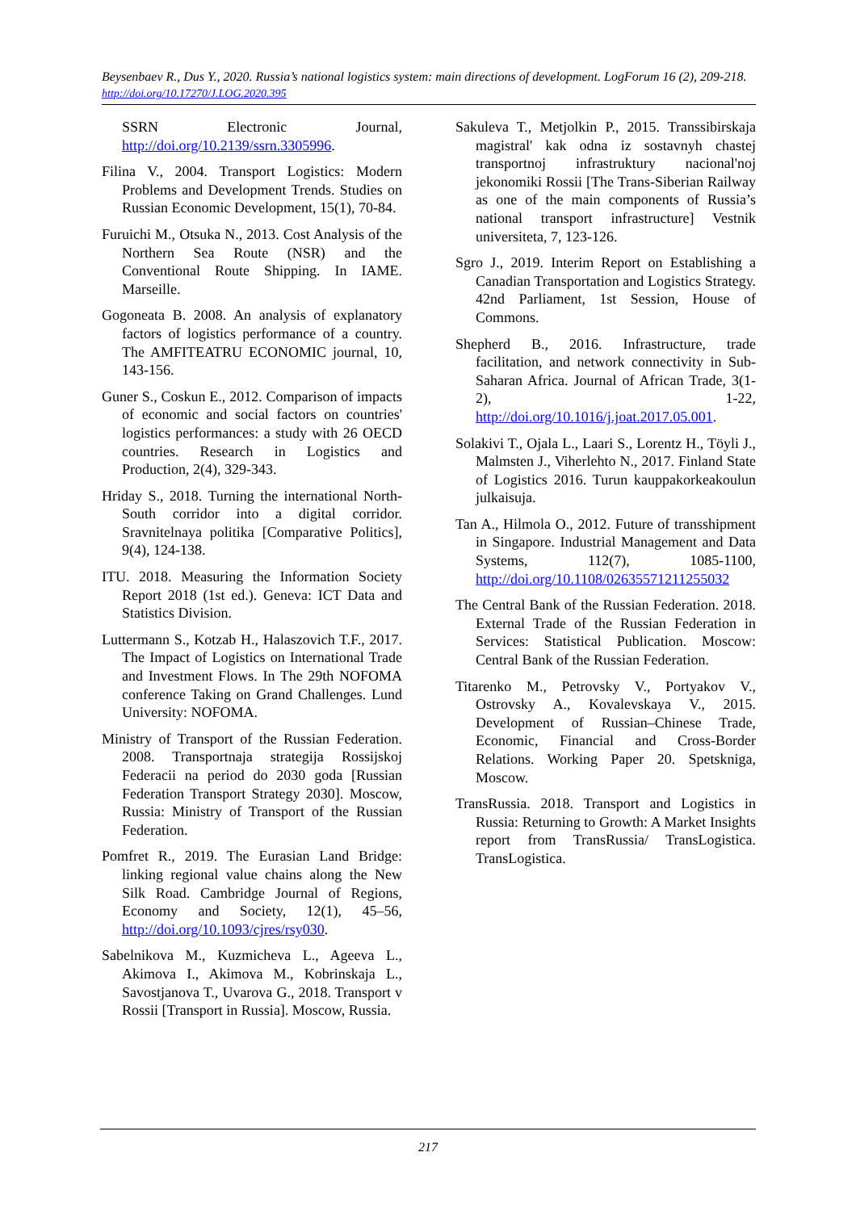Beysenbaev R., Dus Y., 2020. Russia’s national logistics system: main directions of development. LogForum 16 (2), 209-218. http://doi.org/10.17270/J.LOG.2020.395
SSRN Electronic Journal, http://doi.org/10.2139/ssrn.3305996.
Filina V., 2004. Transport Logistics: Modern Problems and Development Trends. Studies on Russian Economic Development, 15(1), 70-84.
Furuichi M., Otsuka N., 2013. Cost Analysis of the Northern Sea Route (NSR) and the Conventional Route Shipping. In IAME. Marseille.
Gogoneata B. 2008. An analysis of explanatory factors of logistics performance of a country. The AMFITEATRU ECONOMIC journal, 10, 143-156.
Guner S., Coskun E., 2012. Comparison of impacts of economic and social factors on countries' logistics performances: a study with 26 OECD countries. Research in Logistics and Production, 2(4), 329-343.
Hriday S., 2018. Turning the international North-South corridor into a digital corridor. Sravnitelnaya politika [Comparative Politics], 9(4), 124-138.
ITU. 2018. Measuring the Information Society Report 2018 (1st ed.). Geneva: ICT Data and Statistics Division.
Luttermann S., Kotzab H., Halaszovich T.F., 2017. The Impact of Logistics on International Trade and Investment Flows. In The 29th NOFOMA conference Taking on Grand Challenges. Lund University: NOFOMA.
Ministry of Transport of the Russian Federation. 2008. Transportnaja strategija Rossijskoj Federacii na period do 2030 goda [Russian Federation Transport Strategy 2030]. Moscow, Russia: Ministry of Transport of the Russian Federation.
Pomfret R., 2019. The Eurasian Land Bridge: linking regional value chains along the New Silk Road. Cambridge Journal of Regions, Economy and Society, 12(1), 45–56, http://doi.org/10.1093/cjres/rsy030.
Sabelnikova M., Kuzmicheva L., Ageeva L., Akimova I., Akimova M., Kobrinskaja L., Savostjanova T., Uvarova G., 2018. Transport v Rossii [Transport in Russia]. Moscow, Russia.
Sakuleva T., Metjolkin P., 2015. Transsibirskaja magistral' kak odna iz sostavnyh chastej transportnoj infrastruktury nacional'noj jekonomiki Rossii [The Trans-Siberian Railway as one of the main components of Russia’s national transport infrastructure] Vestnik universiteta, 7, 123-126.
Sgro J., 2019. Interim Report on Establishing a Canadian Transportation and Logistics Strategy. 42nd Parliament, 1st Session, House of Commons.
Shepherd B., 2016. Infrastructure, trade facilitation, and network connectivity in Sub-Saharan Africa. Journal of African Trade, 3(1-2), 1-22, http://doi.org/10.1016/j.joat.2017.05.001.
Solakivi T., Ojala L., Laari S., Lorentz H., Töyli J., Malmsten J., Viherlehto N., 2017. Finland State of Logistics 2016. Turun kauppakorkeakoulun julkaisuja.
Tan A., Hilmola O., 2012. Future of transshipment in Singapore. Industrial Management and Data Systems, 112(7), 1085-1100, http://doi.org/10.1108/02635571211255032
The Central Bank of the Russian Federation. 2018. External Trade of the Russian Federation in Services: Statistical Publication. Moscow: Central Bank of the Russian Federation.
Titarenko M., Petrovsky V., Portyakov V., Ostrovsky A., Kovalevskaya V., 2015. Development of Russian–Chinese Trade, Economic, Financial and Cross-Border Relations. Working Paper 20. Spetskniga, Moscow.
TransRussia. 2018. Transport and Logistics in Russia: Returning to Growth: A Market Insights report from TransRussia/ TransLogistica. TransLogistica.
217